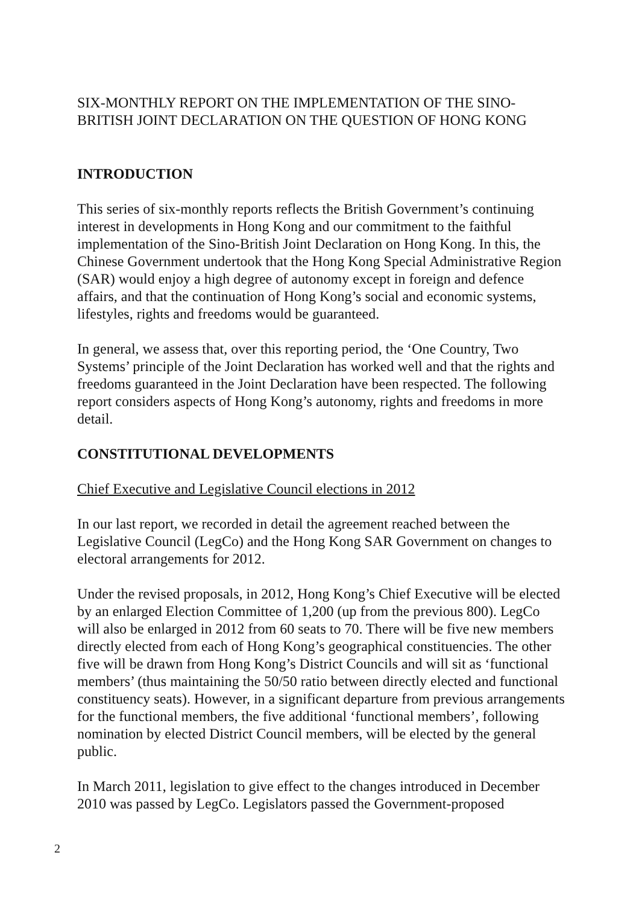SIX-MONTHLY REPORT ON THE IMPLEMENTATION OF THE SINO-BRITISH JOINT DECLARATION ON THE QUESTION OF HONG KONG
INTRODUCTION
This series of six-monthly reports reflects the British Government’s continuing interest in developments in Hong Kong and our commitment to the faithful implementation of the Sino-British Joint Declaration on Hong Kong. In this, the Chinese Government undertook that the Hong Kong Special Administrative Region (SAR) would enjoy a high degree of autonomy except in foreign and defence affairs, and that the continuation of Hong Kong’s social and economic systems, lifestyles, rights and freedoms would be guaranteed.
In general, we assess that, over this reporting period, the ‘One Country, Two Systems’ principle of the Joint Declaration has worked well and that the rights and freedoms guaranteed in the Joint Declaration have been respected. The following report considers aspects of Hong Kong’s autonomy, rights and freedoms in more detail.
CONSTITUTIONAL DEVELOPMENTS
Chief Executive and Legislative Council elections in 2012
In our last report, we recorded in detail the agreement reached between the Legislative Council (LegCo) and the Hong Kong SAR Government on changes to electoral arrangements for 2012.
Under the revised proposals, in 2012, Hong Kong’s Chief Executive will be elected by an enlarged Election Committee of 1,200 (up from the previous 800). LegCo will also be enlarged in 2012 from 60 seats to 70. There will be five new members directly elected from each of Hong Kong’s geographical constituencies. The other five will be drawn from Hong Kong’s District Councils and will sit as ‘functional members’ (thus maintaining the 50/50 ratio between directly elected and functional constituency seats). However, in a significant departure from previous arrangements for the functional members, the five additional ‘functional members’, following nomination by elected District Council members, will be elected by the general public.
In March 2011, legislation to give effect to the changes introduced in December 2010 was passed by LegCo. Legislators passed the Government-proposed
2